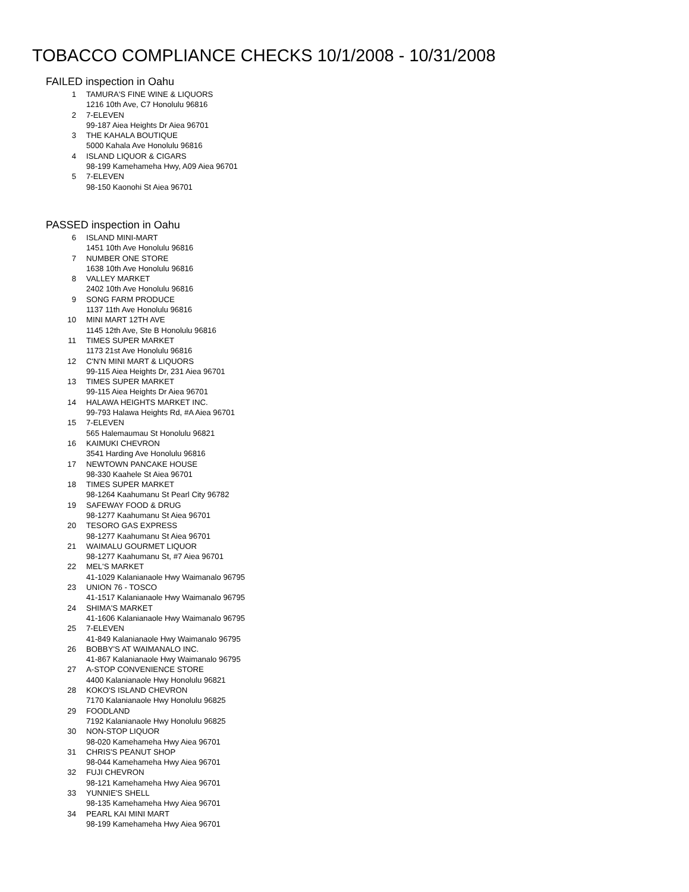TOBACCO COMPLIANCE CHECKS 10/1/2008 - 10/31/2008
FAILED inspection in Oahu
1 TAMURA'S FINE WINE & LIQUORS
1216 10th Ave, C7 Honolulu 96816
2 7-ELEVEN
99-187 Aiea Heights Dr Aiea 96701
3 THE KAHALA BOUTIQUE
5000 Kahala Ave Honolulu 96816
4 ISLAND LIQUOR & CIGARS
98-199 Kamehameha Hwy, A09 Aiea 96701
5 7-ELEVEN
98-150 Kaonohi St Aiea 96701
PASSED inspection in Oahu
6 ISLAND MINI-MART
1451 10th Ave Honolulu 96816
7 NUMBER ONE STORE
1638 10th Ave Honolulu 96816
8 VALLEY MARKET
2402 10th Ave Honolulu 96816
9 SONG FARM PRODUCE
1137 11th Ave Honolulu 96816
10 MINI MART 12TH AVE
1145 12th Ave, Ste B Honolulu 96816
11 TIMES SUPER MARKET
1173 21st Ave Honolulu 96816
12 C'N'N MINI MART & LIQUORS
99-115 Aiea Heights Dr, 231 Aiea 96701
13 TIMES SUPER MARKET
99-115 Aiea Heights Dr Aiea 96701
14 HALAWA HEIGHTS MARKET INC.
99-793 Halawa Heights Rd, #A Aiea 96701
15 7-ELEVEN
565 Halemaumau St Honolulu 96821
16 KAIMUKI CHEVRON
3541 Harding Ave Honolulu 96816
17 NEWTOWN PANCAKE HOUSE
98-330 Kaahele St Aiea 96701
18 TIMES SUPER MARKET
98-1264 Kaahumanu St Pearl City 96782
19 SAFEWAY FOOD & DRUG
98-1277 Kaahumanu St Aiea 96701
20 TESORO GAS EXPRESS
98-1277 Kaahumanu St Aiea 96701
21 WAIMALU GOURMET LIQUOR
98-1277 Kaahumanu St, #7 Aiea 96701
22 MEL'S MARKET
41-1029 Kalanianaole Hwy Waimanalo 96795
23 UNION 76 - TOSCO
41-1517 Kalanianaole Hwy Waimanalo 96795
24 SHIMA'S MARKET
41-1606 Kalanianaole Hwy Waimanalo 96795
25 7-ELEVEN
41-849 Kalanianaole Hwy Waimanalo 96795
26 BOBBY'S AT WAIMANALO INC.
41-867 Kalanianaole Hwy Waimanalo 96795
27 A-STOP CONVENIENCE STORE
4400 Kalanianaole Hwy Honolulu 96821
28 KOKO'S ISLAND CHEVRON
7170 Kalanianaole Hwy Honolulu 96825
29 FOODLAND
7192 Kalanianaole Hwy Honolulu 96825
30 NON-STOP LIQUOR
98-020 Kamehameha Hwy Aiea 96701
31 CHRIS'S PEANUT SHOP
98-044 Kamehameha Hwy Aiea 96701
32 FUJI CHEVRON
98-121 Kamehameha Hwy Aiea 96701
33 YUNNIE'S SHELL
98-135 Kamehameha Hwy Aiea 96701
34 PEARL KAI MINI MART
98-199 Kamehameha Hwy Aiea 96701